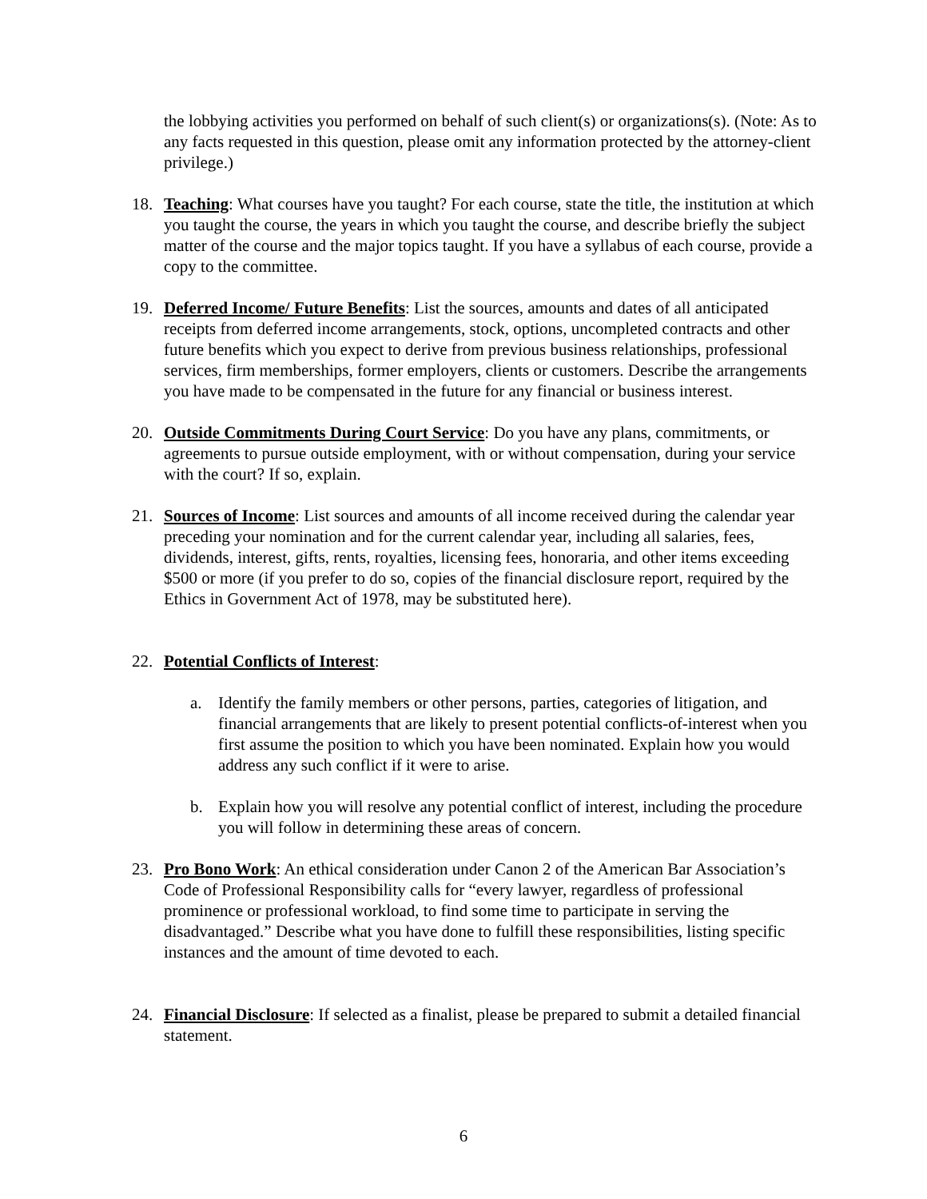the lobbying activities you performed on behalf of such client(s) or organizations(s). (Note: As to any facts requested in this question, please omit any information protected by the attorney-client privilege.)
18. Teaching: What courses have you taught? For each course, state the title, the institution at which you taught the course, the years in which you taught the course, and describe briefly the subject matter of the course and the major topics taught. If you have a syllabus of each course, provide a copy to the committee.
19. Deferred Income/ Future Benefits: List the sources, amounts and dates of all anticipated receipts from deferred income arrangements, stock, options, uncompleted contracts and other future benefits which you expect to derive from previous business relationships, professional services, firm memberships, former employers, clients or customers. Describe the arrangements you have made to be compensated in the future for any financial or business interest.
20. Outside Commitments During Court Service: Do you have any plans, commitments, or agreements to pursue outside employment, with or without compensation, during your service with the court? If so, explain.
21. Sources of Income: List sources and amounts of all income received during the calendar year preceding your nomination and for the current calendar year, including all salaries, fees, dividends, interest, gifts, rents, royalties, licensing fees, honoraria, and other items exceeding $500 or more (if you prefer to do so, copies of the financial disclosure report, required by the Ethics in Government Act of 1978, may be substituted here).
22. Potential Conflicts of Interest:
a. Identify the family members or other persons, parties, categories of litigation, and financial arrangements that are likely to present potential conflicts-of-interest when you first assume the position to which you have been nominated. Explain how you would address any such conflict if it were to arise.
b. Explain how you will resolve any potential conflict of interest, including the procedure you will follow in determining these areas of concern.
23. Pro Bono Work: An ethical consideration under Canon 2 of the American Bar Association’s Code of Professional Responsibility calls for “every lawyer, regardless of professional prominence or professional workload, to find some time to participate in serving the disadvantaged.” Describe what you have done to fulfill these responsibilities, listing specific instances and the amount of time devoted to each.
24. Financial Disclosure: If selected as a finalist, please be prepared to submit a detailed financial statement.
6